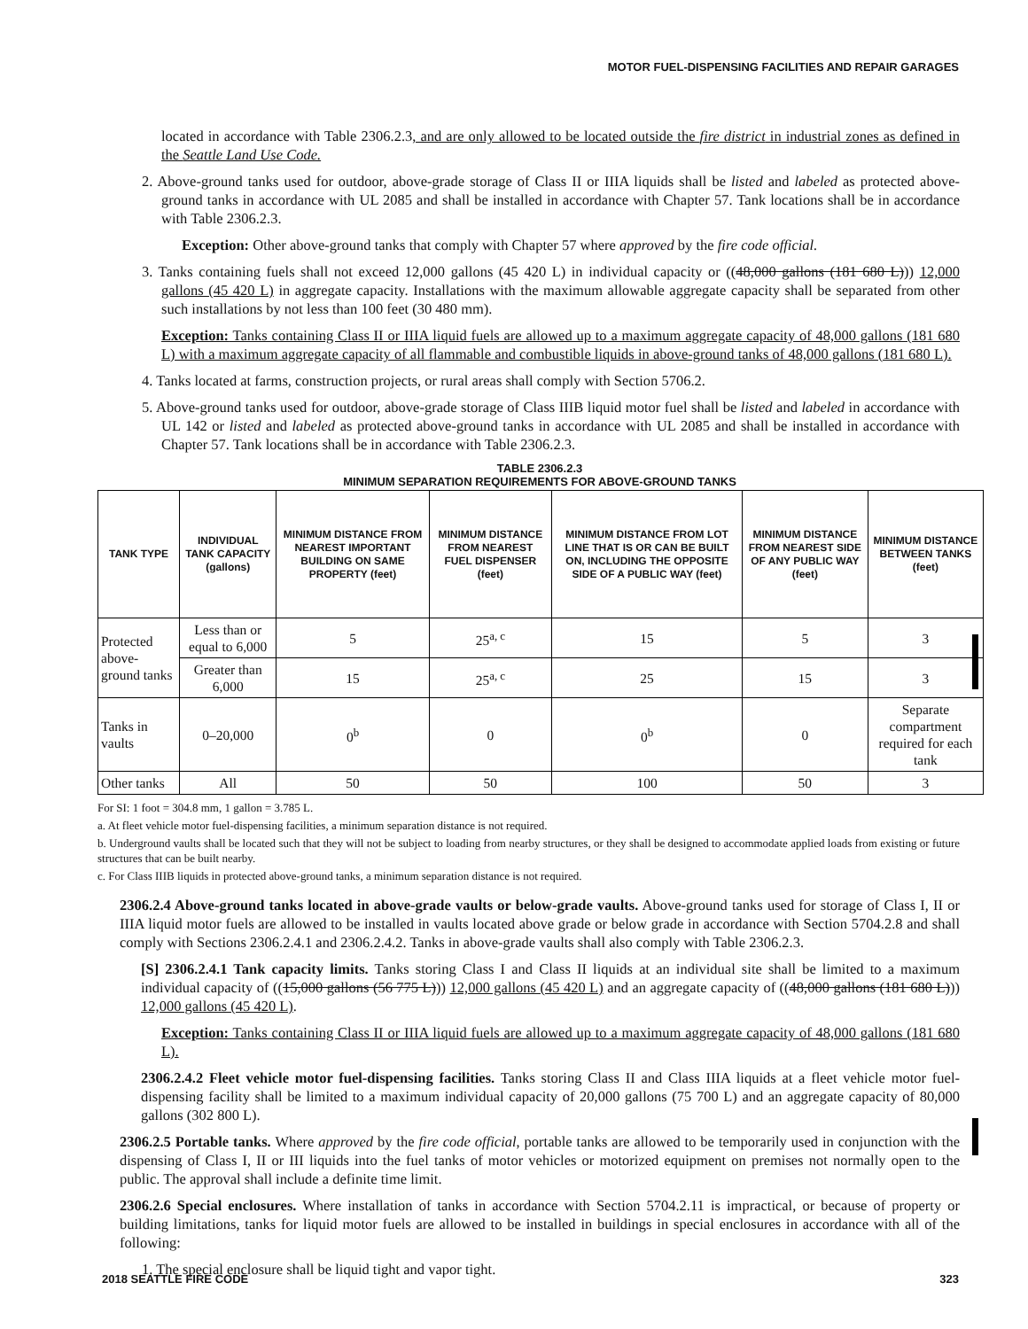MOTOR FUEL-DISPENSING FACILITIES AND REPAIR GARAGES
located in accordance with Table 2306.2.3, and are only allowed to be located outside the fire district in industrial zones as defined in the Seattle Land Use Code.
2. Above-ground tanks used for outdoor, above-grade storage of Class II or IIIA liquids shall be listed and labeled as protected above-ground tanks in accordance with UL 2085 and shall be installed in accordance with Chapter 57. Tank locations shall be in accordance with Table 2306.2.3.
Exception: Other above-ground tanks that comply with Chapter 57 where approved by the fire code official.
3. Tanks containing fuels shall not exceed 12,000 gallons (45 420 L) in individual capacity or ((48,000 gallons (181 680 L))) 12,000 gallons (45 420 L) in aggregate capacity. Installations with the maximum allowable aggregate capacity shall be separated from other such installations by not less than 100 feet (30 480 mm).
Exception: Tanks containing Class II or IIIA liquid fuels are allowed up to a maximum aggregate capacity of 48,000 gallons (181 680 L) with a maximum aggregate capacity of all flammable and combustible liquids in above-ground tanks of 48,000 gallons (181 680 L).
4. Tanks located at farms, construction projects, or rural areas shall comply with Section 5706.2.
5. Above-ground tanks used for outdoor, above-grade storage of Class IIIB liquid motor fuel shall be listed and labeled in accordance with UL 142 or listed and labeled as protected above-ground tanks in accordance with UL 2085 and shall be installed in accordance with Chapter 57. Tank locations shall be in accordance with Table 2306.2.3.
TABLE 2306.2.3
MINIMUM SEPARATION REQUIREMENTS FOR ABOVE-GROUND TANKS
| TANK TYPE | INDIVIDUAL TANK CAPACITY (gallons) | MINIMUM DISTANCE FROM NEAREST IMPORTANT BUILDING ON SAME PROPERTY (feet) | MINIMUM DISTANCE FROM NEAREST FUEL DISPENSER (feet) | MINIMUM DISTANCE FROM LOT LINE THAT IS OR CAN BE BUILT ON, INCLUDING THE OPPOSITE SIDE OF A PUBLIC WAY (feet) | MINIMUM DISTANCE FROM NEAREST SIDE OF ANY PUBLIC WAY (feet) | MINIMUM DISTANCE BETWEEN TANKS (feet) |
| --- | --- | --- | --- | --- | --- | --- |
| Protected above-ground tanks | Less than or equal to 6,000 | 5 | 25<sup>a, c</sup> | 15 | 5 | 3 |
| | Greater than 6,000 | 15 | 25<sup>a, c</sup> | 25 | 15 | 3 |
| Tanks in vaults | 0–20,000 | 0<sup>b</sup> | 0 | 0<sup>b</sup> | 0 | Separate compartment required for each tank |
| Other tanks | All | 50 | 50 | 100 | 50 | 3 |
For SI: 1 foot = 304.8 mm, 1 gallon = 3.785 L.
a. At fleet vehicle motor fuel-dispensing facilities, a minimum separation distance is not required.
b. Underground vaults shall be located such that they will not be subject to loading from nearby structures, or they shall be designed to accommodate applied loads from existing or future structures that can be built nearby.
c. For Class IIIB liquids in protected above-ground tanks, a minimum separation distance is not required.
2306.2.4 Above-ground tanks located in above-grade vaults or below-grade vaults. Above-ground tanks used for storage of Class I, II or IIIA liquid motor fuels are allowed to be installed in vaults located above grade or below grade in accordance with Section 5704.2.8 and shall comply with Sections 2306.2.4.1 and 2306.2.4.2. Tanks in above-grade vaults shall also comply with Table 2306.2.3.
[S] 2306.2.4.1 Tank capacity limits. Tanks storing Class I and Class II liquids at an individual site shall be limited to a maximum individual capacity of ((15,000 gallons (56 775 L))) 12,000 gallons (45 420 L) and an aggregate capacity of ((48,000 gallons (181 680 L))) 12,000 gallons (45 420 L).
Exception: Tanks containing Class II or IIIA liquid fuels are allowed up to a maximum aggregate capacity of 48,000 gallons (181 680 L).
2306.2.4.2 Fleet vehicle motor fuel-dispensing facilities. Tanks storing Class II and Class IIIA liquids at a fleet vehicle motor fuel-dispensing facility shall be limited to a maximum individual capacity of 20,000 gallons (75 700 L) and an aggregate capacity of 80,000 gallons (302 800 L).
2306.2.5 Portable tanks. Where approved by the fire code official, portable tanks are allowed to be temporarily used in conjunction with the dispensing of Class I, II or III liquids into the fuel tanks of motor vehicles or motorized equipment on premises not normally open to the public. The approval shall include a definite time limit.
2306.2.6 Special enclosures. Where installation of tanks in accordance with Section 5704.2.11 is impractical, or because of property or building limitations, tanks for liquid motor fuels are allowed to be installed in buildings in special enclosures in accordance with all of the following:
1. The special enclosure shall be liquid tight and vapor tight.
2018 SEATTLE FIRE CODE 323